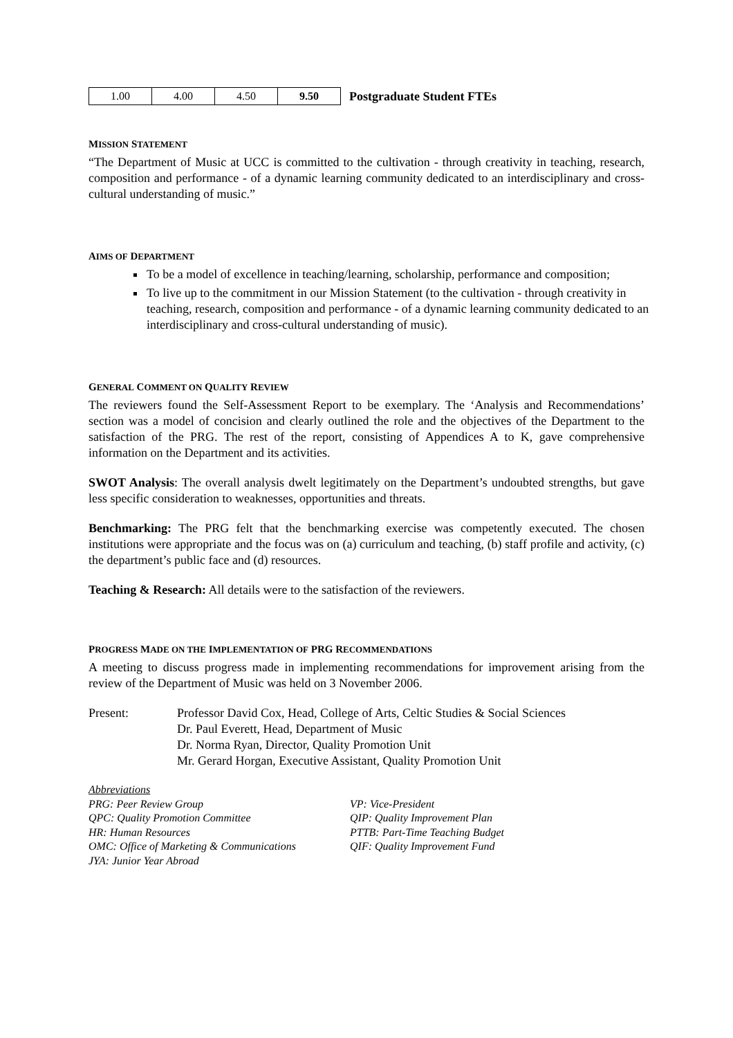| 1.00 | 4.00 | 4.50 | 9.50 | Postgraduate Student FTEs |
MISSION STATEMENT
“The Department of Music at UCC is committed to the cultivation - through creativity in teaching, research, composition and performance - of a dynamic learning community dedicated to an interdisciplinary and cross-cultural understanding of music.”
AIMS OF DEPARTMENT
To be a model of excellence in teaching/learning, scholarship, performance and composition;
To live up to the commitment in our Mission Statement (to the cultivation - through creativity in teaching, research, composition and performance - of a dynamic learning community dedicated to an interdisciplinary and cross-cultural understanding of music).
GENERAL COMMENT ON QUALITY REVIEW
The reviewers found the Self-Assessment Report to be exemplary. The ‘Analysis and Recommendations’ section was a model of concision and clearly outlined the role and the objectives of the Department to the satisfaction of the PRG. The rest of the report, consisting of Appendices A to K, gave comprehensive information on the Department and its activities.
SWOT Analysis: The overall analysis dwelt legitimately on the Department’s undoubted strengths, but gave less specific consideration to weaknesses, opportunities and threats.
Benchmarking: The PRG felt that the benchmarking exercise was competently executed. The chosen institutions were appropriate and the focus was on (a) curriculum and teaching, (b) staff profile and activity, (c) the department’s public face and (d) resources.
Teaching & Research: All details were to the satisfaction of the reviewers.
PROGRESS MADE ON THE IMPLEMENTATION OF PRG RECOMMENDATIONS
A meeting to discuss progress made in implementing recommendations for improvement arising from the review of the Department of Music was held on 3 November 2006.
Present: Professor David Cox, Head, College of Arts, Celtic Studies & Social Sciences
Dr. Paul Everett, Head, Department of Music
Dr. Norma Ryan, Director, Quality Promotion Unit
Mr. Gerard Horgan, Executive Assistant, Quality Promotion Unit
Abbreviations
PRG: Peer Review Group
QPC: Quality Promotion Committee
HR: Human Resources
OMC: Office of Marketing & Communications
JYA: Junior Year Abroad
VP: Vice-President
QIP: Quality Improvement Plan
PTTB: Part-Time Teaching Budget
QIF: Quality Improvement Fund